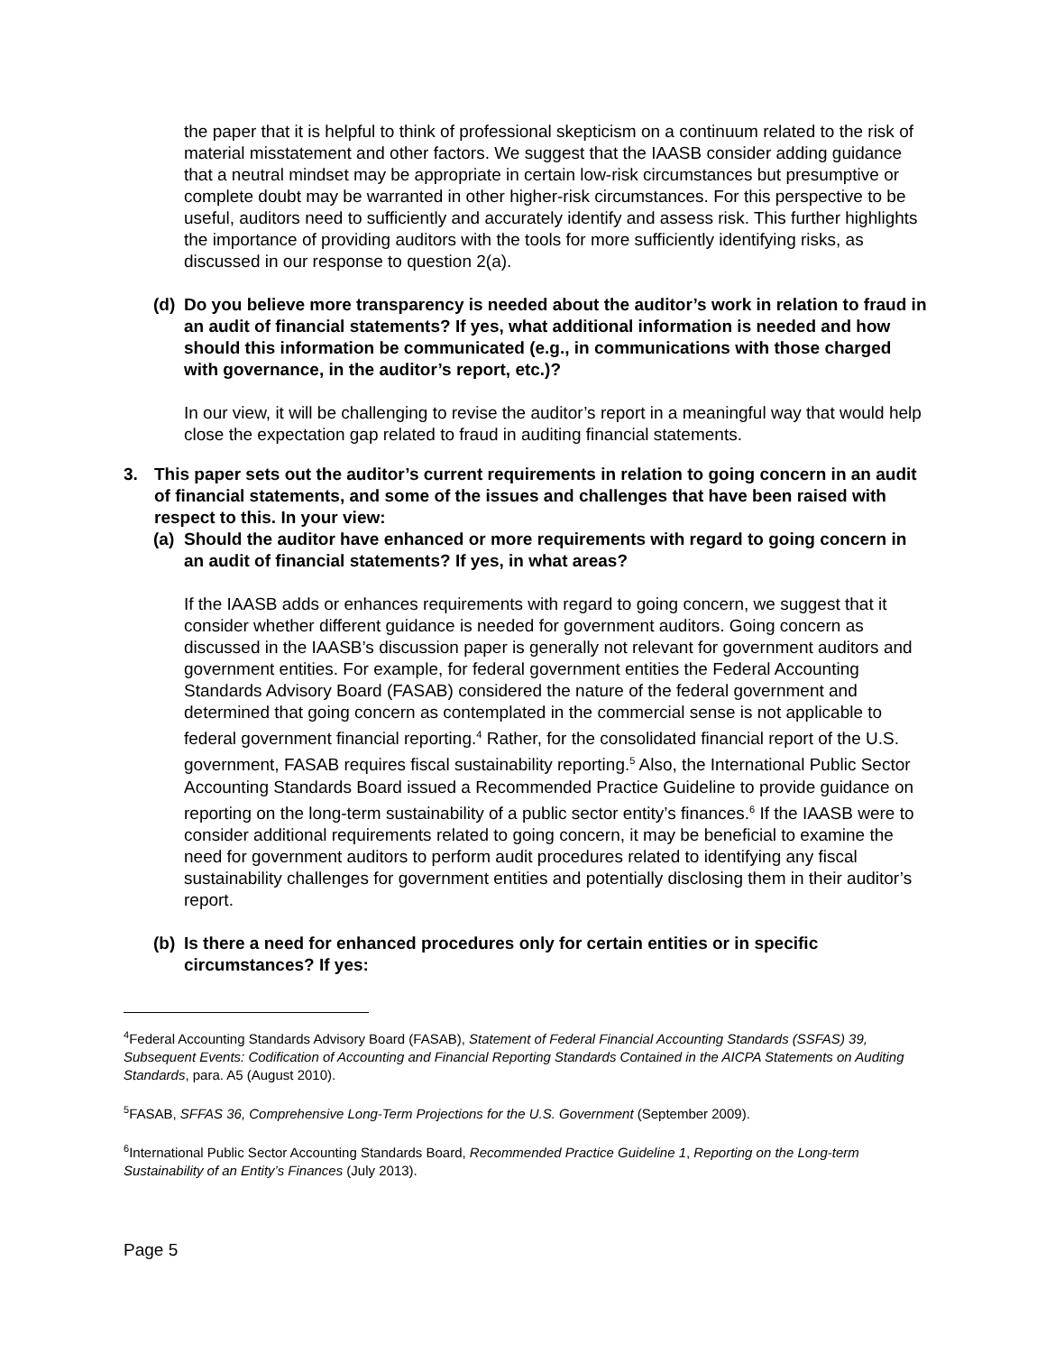the paper that it is helpful to think of professional skepticism on a continuum related to the risk of material misstatement and other factors. We suggest that the IAASB consider adding guidance that a neutral mindset may be appropriate in certain low-risk circumstances but presumptive or complete doubt may be warranted in other higher-risk circumstances. For this perspective to be useful, auditors need to sufficiently and accurately identify and assess risk. This further highlights the importance of providing auditors with the tools for more sufficiently identifying risks, as discussed in our response to question 2(a).
(d) Do you believe more transparency is needed about the auditor’s work in relation to fraud in an audit of financial statements? If yes, what additional information is needed and how should this information be communicated (e.g., in communications with those charged with governance, in the auditor’s report, etc.)?
In our view, it will be challenging to revise the auditor’s report in a meaningful way that would help close the expectation gap related to fraud in auditing financial statements.
3. This paper sets out the auditor’s current requirements in relation to going concern in an audit of financial statements, and some of the issues and challenges that have been raised with respect to this. In your view:
(a) Should the auditor have enhanced or more requirements with regard to going concern in an audit of financial statements? If yes, in what areas?
If the IAASB adds or enhances requirements with regard to going concern, we suggest that it consider whether different guidance is needed for government auditors. Going concern as discussed in the IAASB’s discussion paper is generally not relevant for government auditors and government entities. For example, for federal government entities the Federal Accounting Standards Advisory Board (FASAB) considered the nature of the federal government and determined that going concern as contemplated in the commercial sense is not applicable to federal government financial reporting.<sup>4</sup> Rather, for the consolidated financial report of the U.S. government, FASAB requires fiscal sustainability reporting.<sup>5</sup> Also, the International Public Sector Accounting Standards Board issued a Recommended Practice Guideline to provide guidance on reporting on the long-term sustainability of a public sector entity’s finances.<sup>6</sup> If the IAASB were to consider additional requirements related to going concern, it may be beneficial to examine the need for government auditors to perform audit procedures related to identifying any fiscal sustainability challenges for government entities and potentially disclosing them in their auditor’s report.
(b) Is there a need for enhanced procedures only for certain entities or in specific circumstances? If yes:
<sup>4</sup> Federal Accounting Standards Advisory Board (FASAB), Statement of Federal Financial Accounting Standards (SSFAS) 39, Subsequent Events: Codification of Accounting and Financial Reporting Standards Contained in the AICPA Statements on Auditing Standards, para. A5 (August 2010).
<sup>5</sup> FASAB, SFFAS 36, Comprehensive Long-Term Projections for the U.S. Government (September 2009).
<sup>6</sup> International Public Sector Accounting Standards Board, Recommended Practice Guideline 1, Reporting on the Long-term Sustainability of an Entity’s Finances (July 2013).
Page 5